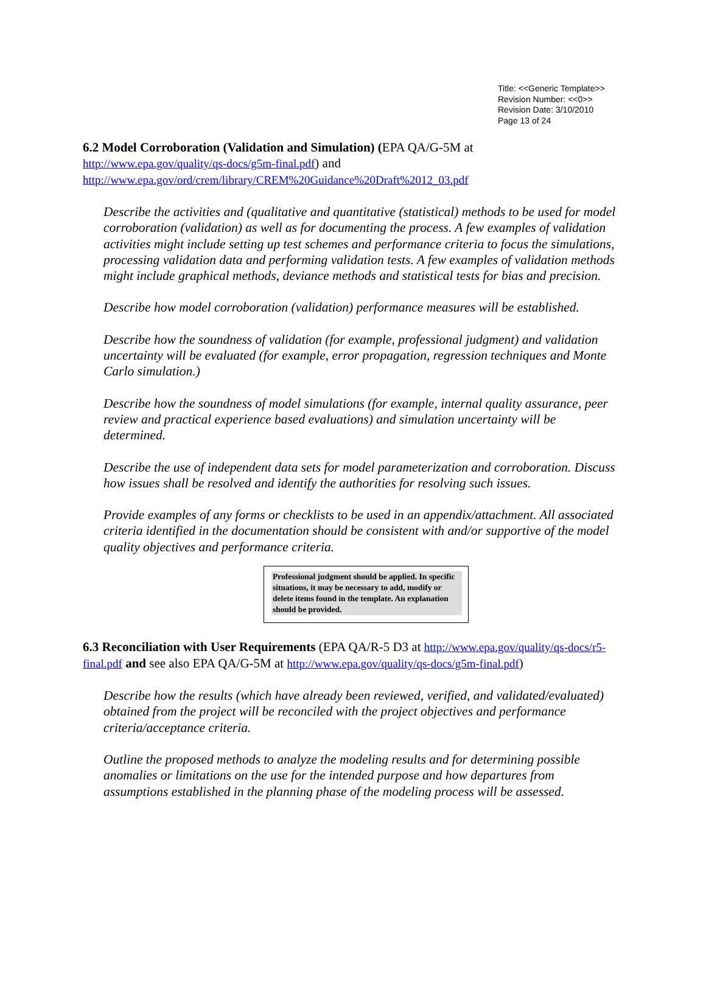Title: <<Generic Template>>
Revision Number: <<0>>
Revision Date: 3/10/2010
Page 13 of 24
6.2 Model Corroboration (Validation and Simulation) (EPA QA/G-5M at
http://www.epa.gov/quality/qs-docs/g5m-final.pdf) and
http://www.epa.gov/ord/crem/library/CREM%20Guidance%20Draft%2012_03.pdf
Describe the activities and (qualitative and quantitative (statistical) methods to be used for model corroboration (validation) as well as for documenting the process. A few examples of validation activities might include setting up test schemes and performance criteria to focus the simulations, processing validation data and performing validation tests. A few examples of validation methods might include graphical methods, deviance methods and statistical tests for bias and precision.
Describe how model corroboration (validation) performance measures will be established.
Describe how the soundness of validation (for example, professional judgment) and validation uncertainty will be evaluated (for example, error propagation, regression techniques and Monte Carlo simulation.)
Describe how the soundness of model simulations (for example, internal quality assurance, peer review and practical experience based evaluations) and simulation uncertainty will be determined.
Describe the use of independent data sets for model parameterization and corroboration. Discuss how issues shall be resolved and identify the authorities for resolving such issues.
Provide examples of any forms or checklists to be used in an appendix/attachment. All associated criteria identified in the documentation should be consistent with and/or supportive of the model quality objectives and performance criteria.
Professional judgment should be applied. In specific situations, it may be necessary to add, modify or delete items found in the template. An explanation should be provided.
6.3 Reconciliation with User Requirements (EPA QA/R-5 D3 at http://www.epa.gov/quality/qs-docs/r5-final.pdf and see also EPA QA/G-5M at http://www.epa.gov/quality/qs-docs/g5m-final.pdf)
Describe how the results (which have already been reviewed, verified, and validated/evaluated) obtained from the project will be reconciled with the project objectives and performance criteria/acceptance criteria.
Outline the proposed methods to analyze the modeling results and for determining possible anomalies or limitations on the use for the intended purpose and how departures from assumptions established in the planning phase of the modeling process will be assessed.